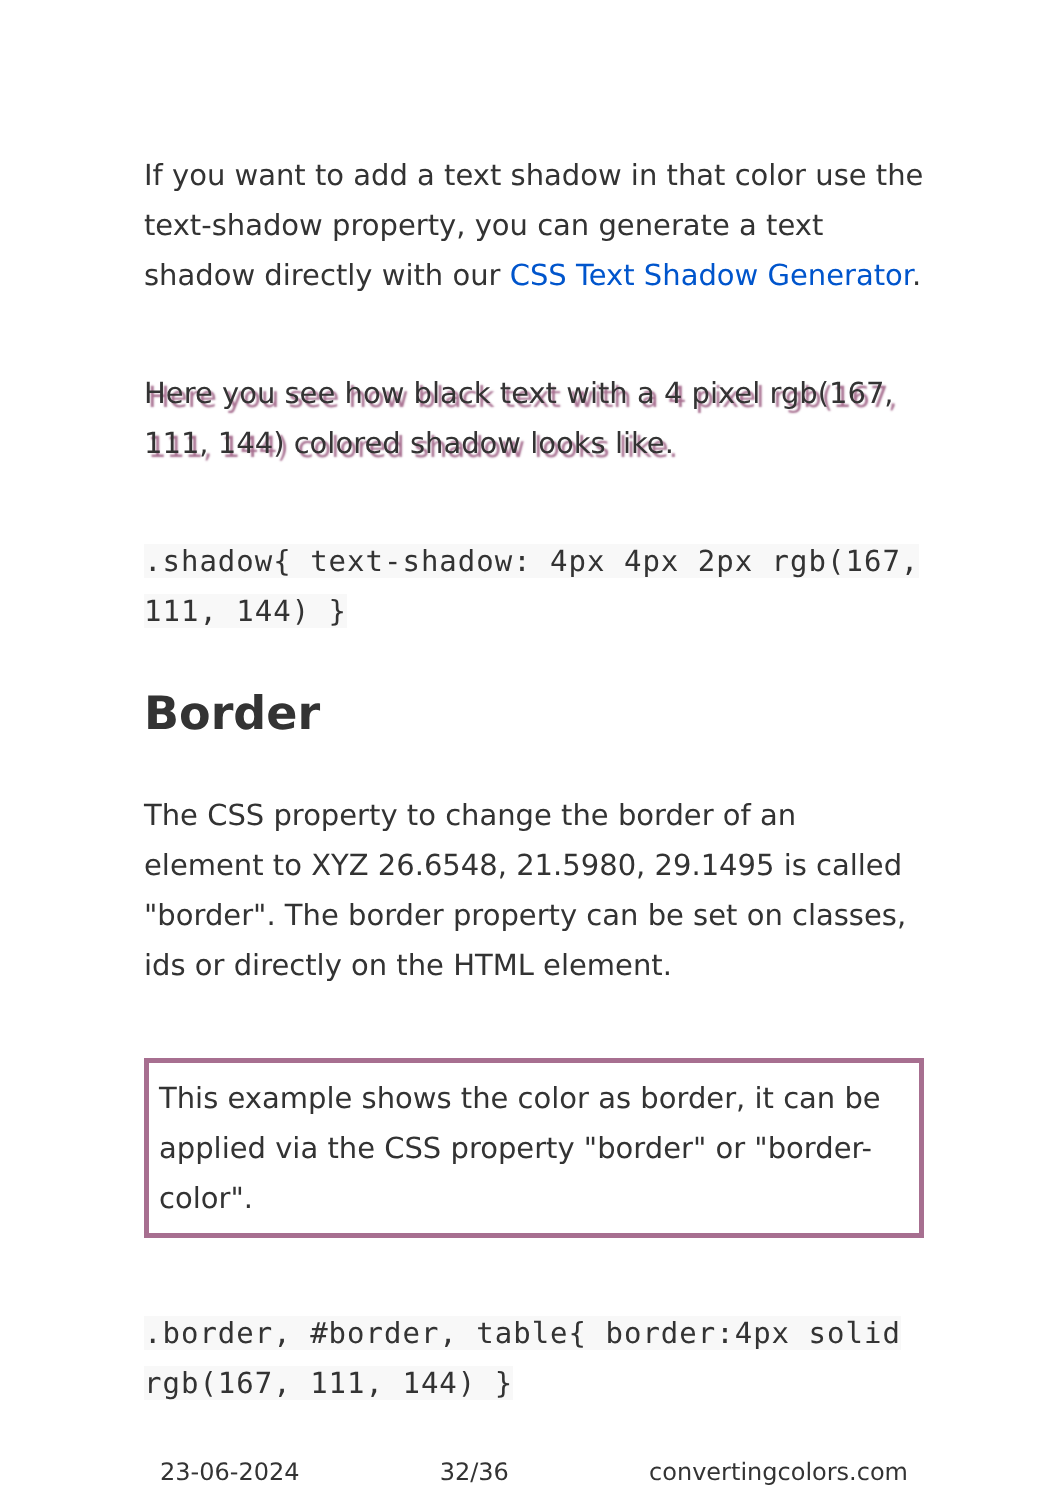If you want to add a text shadow in that color use the text-shadow property, you can generate a text shadow directly with our CSS Text Shadow Generator.
Here you see how black text with a 4 pixel rgb(167, 111, 144) colored shadow looks like.
.shadow{ text-shadow: 4px 4px 2px rgb(167, 111, 144) }
Border
The CSS property to change the border of an element to XYZ 26.6548, 21.5980, 29.1495 is called "border". The border property can be set on classes, ids or directly on the HTML element.
This example shows the color as border, it can be applied via the CSS property "border" or "border-color".
.border, #border, table{ border:4px solid rgb(167, 111, 144) }
23-06-2024 32/36 convertingcolors.com